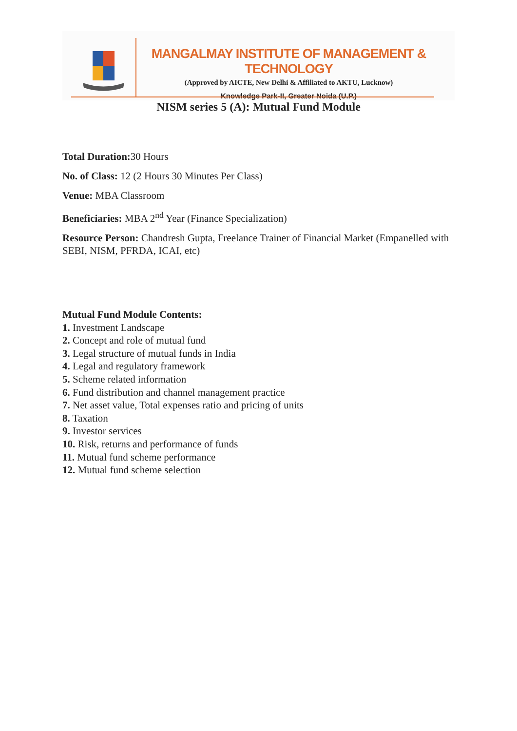MANGALMAY INSTITUTE OF MANAGEMENT & TECHNOLOGY
(Approved by AICTE, New Delhi & Affiliated to AKTU, Lucknow)
Knowledge Park-II, Greater Noida (U.P.)
NISM series 5 (A): Mutual Fund Module
Total Duration: 30 Hours
No. of Class: 12 (2 Hours 30 Minutes Per Class)
Venue: MBA Classroom
Beneficiaries: MBA 2<sup>nd</sup> Year (Finance Specialization)
Resource Person: Chandresh Gupta, Freelance Trainer of Financial Market (Empanelled with SEBI, NISM, PFRDA, ICAI, etc)
Mutual Fund Module Contents:
1. Investment Landscape
2. Concept and role of mutual fund
3. Legal structure of mutual funds in India
4. Legal and regulatory framework
5. Scheme related information
6. Fund distribution and channel management practice
7. Net asset value, Total expenses ratio and pricing of units
8. Taxation
9. Investor services
10. Risk, returns and performance of funds
11. Mutual fund scheme performance
12. Mutual fund scheme selection